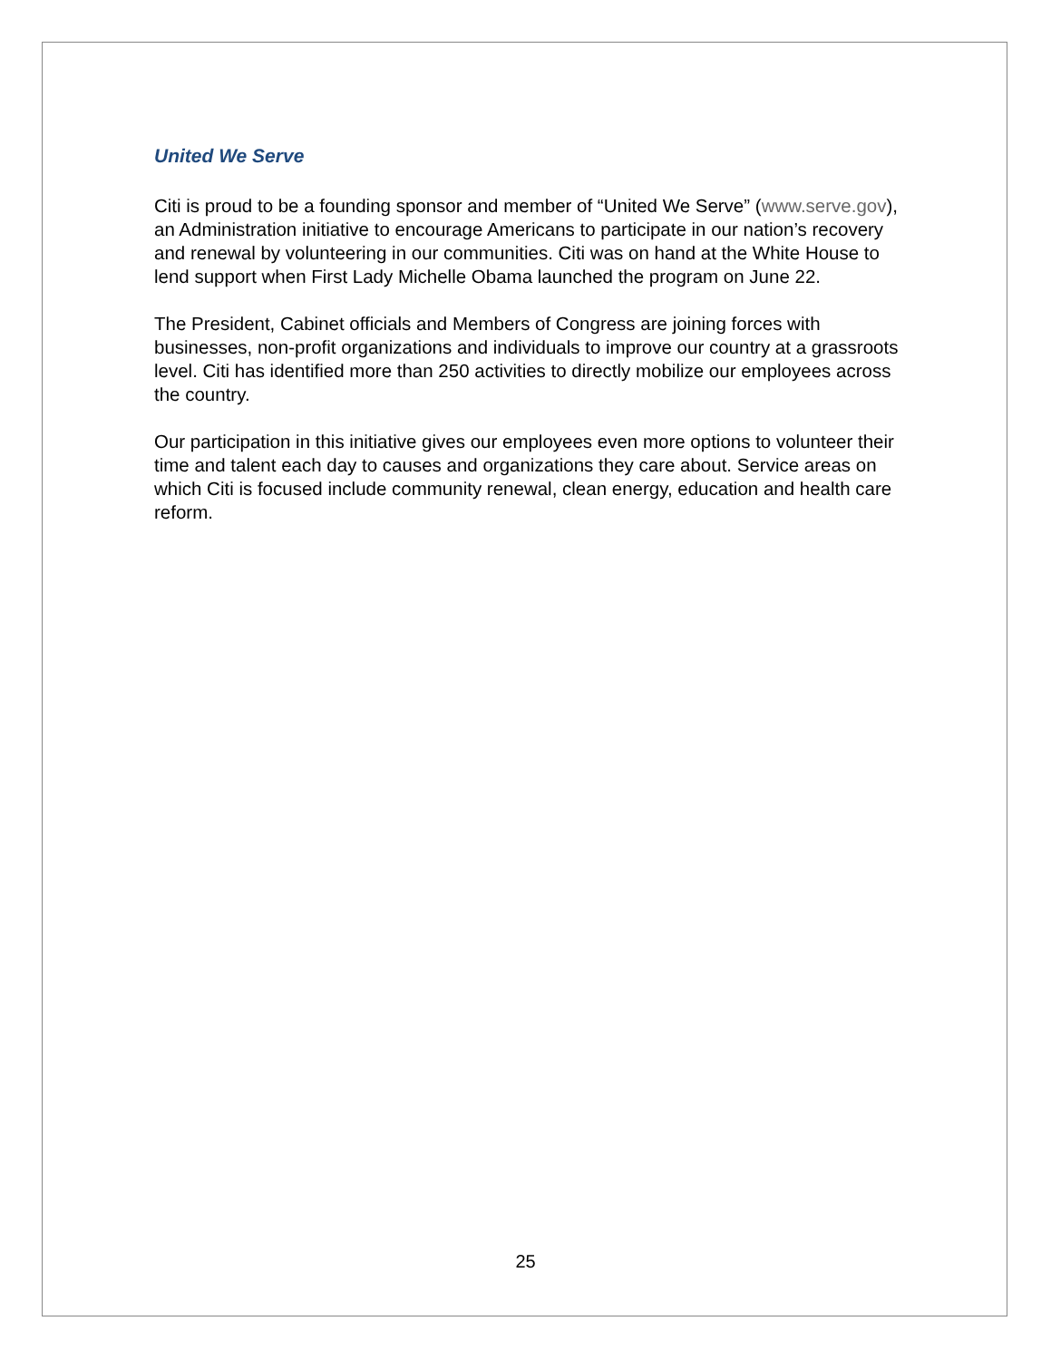United We Serve
Citi is proud to be a founding sponsor and member of “United We Serve” (www.serve.gov), an Administration initiative to encourage Americans to participate in our nation’s recovery and renewal by volunteering in our communities. Citi was on hand at the White House to lend support when First Lady Michelle Obama launched the program on June 22.
The President, Cabinet officials and Members of Congress are joining forces with businesses, non-profit organizations and individuals to improve our country at a grassroots level. Citi has identified more than 250 activities to directly mobilize our employees across the country.
Our participation in this initiative gives our employees even more options to volunteer their time and talent each day to causes and organizations they care about. Service areas on which Citi is focused include community renewal, clean energy, education and health care reform.
25